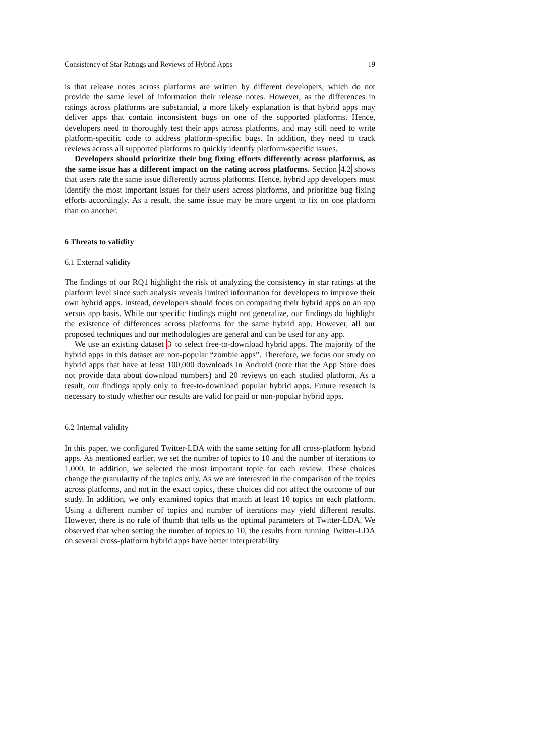Consistency of Star Ratings and Reviews of Hybrid Apps 19
is that release notes across platforms are written by different developers, which do not provide the same level of information their release notes. However, as the differences in ratings across platforms are substantial, a more likely explanation is that hybrid apps may deliver apps that contain inconsistent bugs on one of the supported platforms. Hence, developers need to thoroughly test their apps across platforms, and may still need to write platform-specific code to address platform-specific bugs. In addition, they need to track reviews across all supported platforms to quickly identify platform-specific issues.
Developers should prioritize their bug fixing efforts differently across platforms, as the same issue has a different impact on the rating across platforms. Section 4.2 shows that users rate the same issue differently across platforms. Hence, hybrid app developers must identify the most important issues for their users across platforms, and prioritize bug fixing efforts accordingly. As a result, the same issue may be more urgent to fix on one platform than on another.
6 Threats to validity
6.1 External validity
The findings of our RQ1 highlight the risk of analyzing the consistency in star ratings at the platform level since such analysis reveals limited information for developers to improve their own hybrid apps. Instead, developers should focus on comparing their hybrid apps on an app versus app basis. While our specific findings might not generalize, our findings do highlight the existence of differences across platforms for the same hybrid app. However, all our proposed techniques and our methodologies are general and can be used for any app.
We use an existing dataset 3 to select free-to-download hybrid apps. The majority of the hybrid apps in this dataset are non-popular “zombie apps”. Therefore, we focus our study on hybrid apps that have at least 100,000 downloads in Android (note that the App Store does not provide data about download numbers) and 20 reviews on each studied platform. As a result, our findings apply only to free-to-download popular hybrid apps. Future research is necessary to study whether our results are valid for paid or non-popular hybrid apps.
6.2 Internal validity
In this paper, we configured Twitter-LDA with the same setting for all cross-platform hybrid apps. As mentioned earlier, we set the number of topics to 10 and the number of iterations to 1,000. In addition, we selected the most important topic for each review. These choices change the granularity of the topics only. As we are interested in the comparison of the topics across platforms, and not in the exact topics, these choices did not affect the outcome of our study. In addition, we only examined topics that match at least 10 topics on each platform. Using a different number of topics and number of iterations may yield different results. However, there is no rule of thumb that tells us the optimal parameters of Twitter-LDA. We observed that when setting the number of topics to 10, the results from running Twitter-LDA on several cross-platform hybrid apps have better interpretability